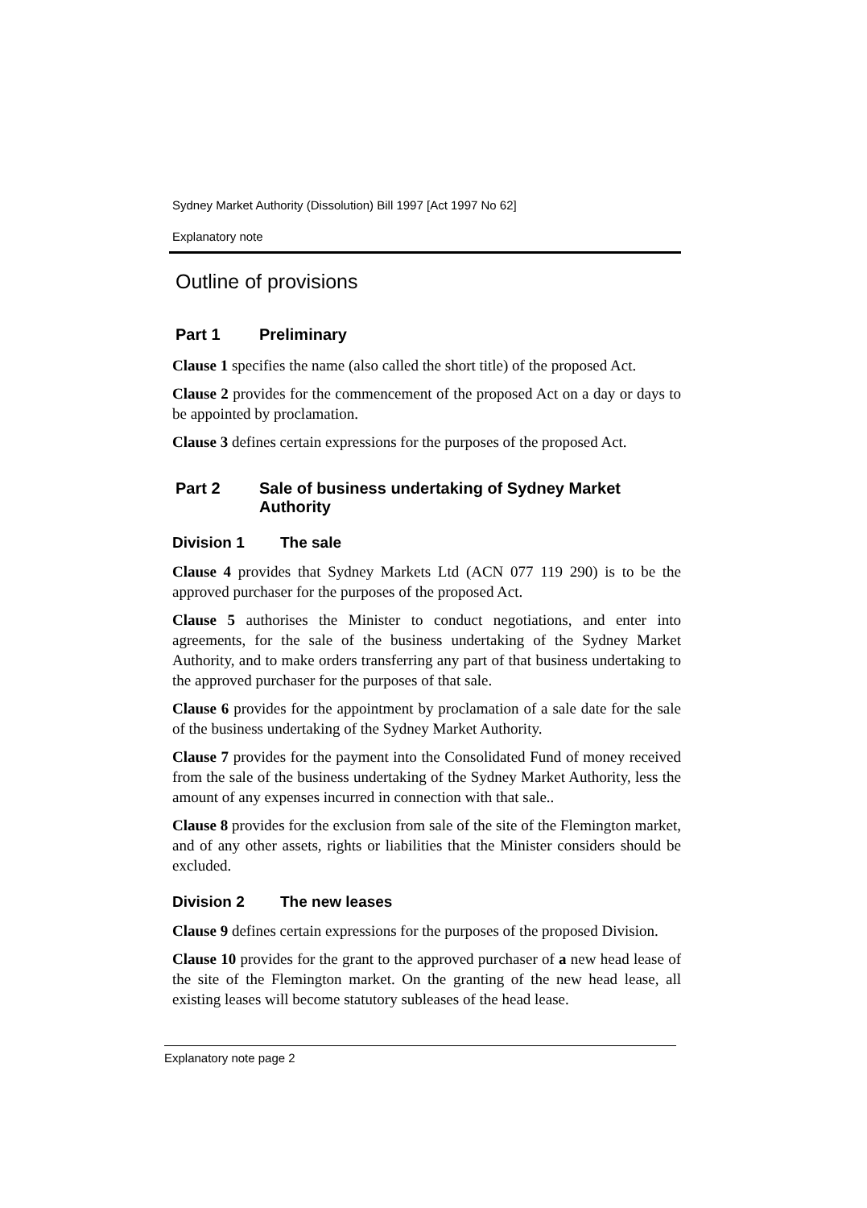Sydney Market Authority (Dissolution) Bill 1997 [Act 1997 No 62]
Explanatory note
Outline of provisions
Part 1 Preliminary
Clause 1 specifies the name (also called the short title) of the proposed Act.
Clause 2 provides for the commencement of the proposed Act on a day or days to be appointed by proclamation.
Clause 3 defines certain expressions for the purposes of the proposed Act.
Part 2 Sale of business undertaking of Sydney Market Authority
Division 1 The sale
Clause 4 provides that Sydney Markets Ltd (ACN 077 119 290) is to be the approved purchaser for the purposes of the proposed Act.
Clause 5 authorises the Minister to conduct negotiations, and enter into agreements, for the sale of the business undertaking of the Sydney Market Authority, and to make orders transferring any part of that business undertaking to the approved purchaser for the purposes of that sale.
Clause 6 provides for the appointment by proclamation of a sale date for the sale of the business undertaking of the Sydney Market Authority.
Clause 7 provides for the payment into the Consolidated Fund of money received from the sale of the business undertaking of the Sydney Market Authority, less the amount of any expenses incurred in connection with that sale..
Clause 8 provides for the exclusion from sale of the site of the Flemington market, and of any other assets, rights or liabilities that the Minister considers should be excluded.
Division 2 The new leases
Clause 9 defines certain expressions for the purposes of the proposed Division.
Clause 10 provides for the grant to the approved purchaser of a new head lease of the site of the Flemington market. On the granting of the new head lease, all existing leases will become statutory subleases of the head lease.
Explanatory note page 2